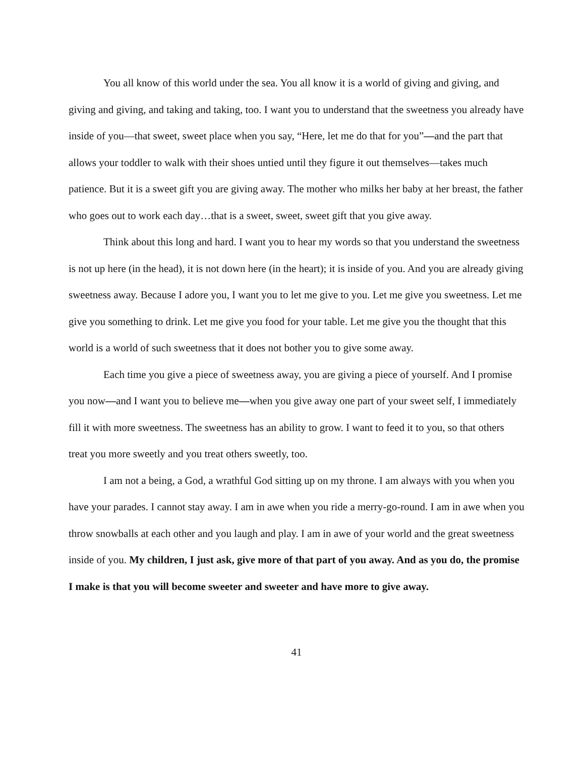You all know of this world under the sea. You all know it is a world of giving and giving, and giving and giving, and taking and taking, too. I want you to understand that the sweetness you already have inside of you—that sweet, sweet place when you say, “Here, let me do that for you”—and the part that allows your toddler to walk with their shoes untied until they figure it out themselves—takes much patience. But it is a sweet gift you are giving away. The mother who milks her baby at her breast, the father who goes out to work each day…that is a sweet, sweet, sweet gift that you give away.
Think about this long and hard. I want you to hear my words so that you understand the sweetness is not up here (in the head), it is not down here (in the heart); it is inside of you. And you are already giving sweetness away. Because I adore you, I want you to let me give to you. Let me give you sweetness. Let me give you something to drink. Let me give you food for your table. Let me give you the thought that this world is a world of such sweetness that it does not bother you to give some away.
Each time you give a piece of sweetness away, you are giving a piece of yourself. And I promise you now—and I want you to believe me—when you give away one part of your sweet self, I immediately fill it with more sweetness. The sweetness has an ability to grow. I want to feed it to you, so that others treat you more sweetly and you treat others sweetly, too.
I am not a being, a God, a wrathful God sitting up on my throne. I am always with you when you have your parades. I cannot stay away. I am in awe when you ride a merry-go-round. I am in awe when you throw snowballs at each other and you laugh and play. I am in awe of your world and the great sweetness inside of you. My children, I just ask, give more of that part of you away. And as you do, the promise I make is that you will become sweeter and sweeter and have more to give away.
41